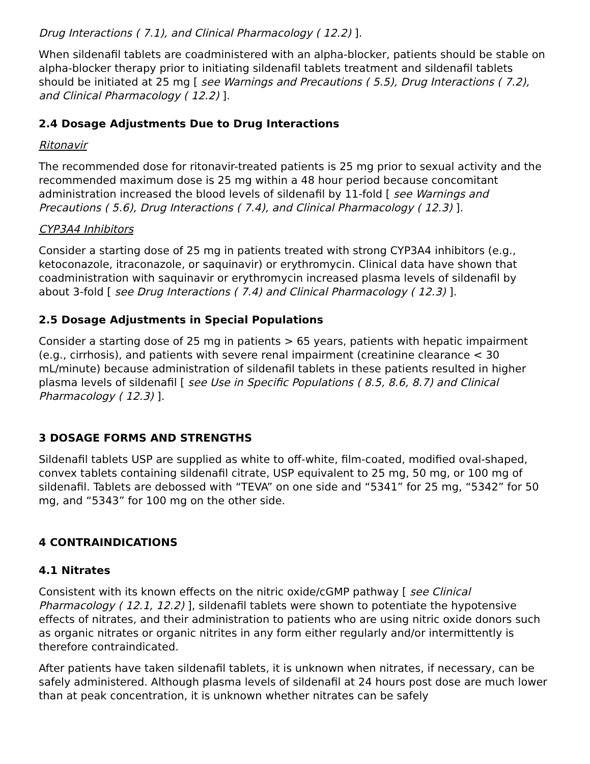Drug Interactions ( 7.1), and Clinical Pharmacology ( 12.2) ].
When sildenafil tablets are coadministered with an alpha-blocker, patients should be stable on alpha-blocker therapy prior to initiating sildenafil tablets treatment and sildenafil tablets should be initiated at 25 mg [ see Warnings and Precautions ( 5.5), Drug Interactions ( 7.2), and Clinical Pharmacology ( 12.2) ].
2.4 Dosage Adjustments Due to Drug Interactions
Ritonavir
The recommended dose for ritonavir-treated patients is 25 mg prior to sexual activity and the recommended maximum dose is 25 mg within a 48 hour period because concomitant administration increased the blood levels of sildenafil by 11-fold [ see Warnings and Precautions ( 5.6), Drug Interactions ( 7.4), and Clinical Pharmacology ( 12.3) ].
CYP3A4 Inhibitors
Consider a starting dose of 25 mg in patients treated with strong CYP3A4 inhibitors (e.g., ketoconazole, itraconazole, or saquinavir) or erythromycin. Clinical data have shown that coadministration with saquinavir or erythromycin increased plasma levels of sildenafil by about 3-fold [ see Drug Interactions ( 7.4) and Clinical Pharmacology ( 12.3) ].
2.5 Dosage Adjustments in Special Populations
Consider a starting dose of 25 mg in patients > 65 years, patients with hepatic impairment (e.g., cirrhosis), and patients with severe renal impairment (creatinine clearance < 30 mL/minute) because administration of sildenafil tablets in these patients resulted in higher plasma levels of sildenafil [ see Use in Specific Populations ( 8.5, 8.6, 8.7) and Clinical Pharmacology ( 12.3) ].
3 DOSAGE FORMS AND STRENGTHS
Sildenafil tablets USP are supplied as white to off-white, film-coated, modified oval-shaped, convex tablets containing sildenafil citrate, USP equivalent to 25 mg, 50 mg, or 100 mg of sildenafil. Tablets are debossed with “TEVA” on one side and “5341” for 25 mg, “5342” for 50 mg, and “5343” for 100 mg on the other side.
4 CONTRAINDICATIONS
4.1 Nitrates
Consistent with its known effects on the nitric oxide/cGMP pathway [ see Clinical Pharmacology ( 12.1, 12.2) ], sildenafil tablets were shown to potentiate the hypotensive effects of nitrates, and their administration to patients who are using nitric oxide donors such as organic nitrates or organic nitrites in any form either regularly and/or intermittently is therefore contraindicated.
After patients have taken sildenafil tablets, it is unknown when nitrates, if necessary, can be safely administered. Although plasma levels of sildenafil at 24 hours post dose are much lower than at peak concentration, it is unknown whether nitrates can be safely